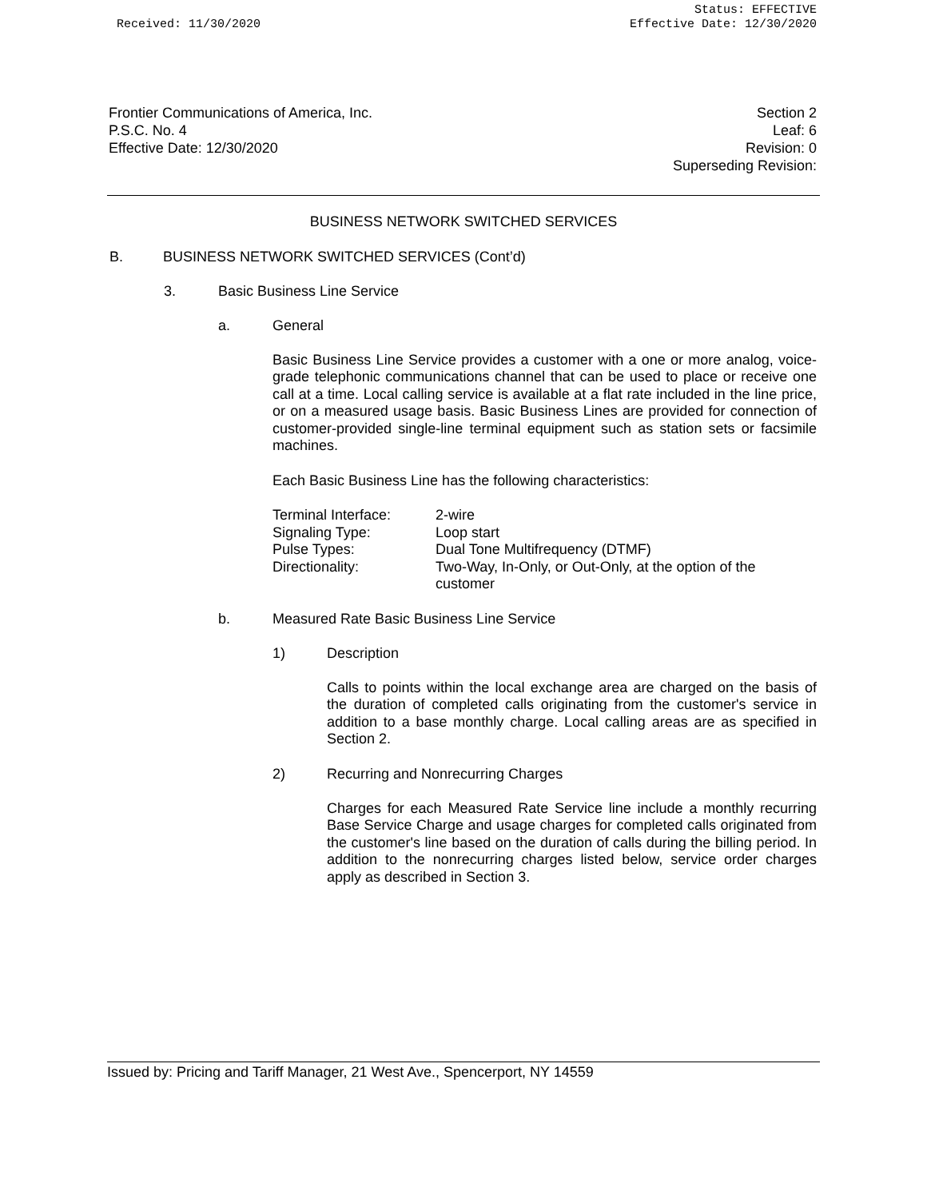Received: 11/30/2020
Status: EFFECTIVE
Effective Date: 12/30/2020
Frontier Communications of America, Inc.
P.S.C. No. 4
Effective Date: 12/30/2020
Section 2
Leaf: 6
Revision: 0
Superseding Revision:
BUSINESS NETWORK SWITCHED SERVICES
B. BUSINESS NETWORK SWITCHED SERVICES (Cont’d)
3. Basic Business Line Service
a. General
Basic Business Line Service provides a customer with a one or more analog, voice-grade telephonic communications channel that can be used to place or receive one call at a time. Local calling service is available at a flat rate included in the line price, or on a measured usage basis. Basic Business Lines are provided for connection of customer-provided single-line terminal equipment such as station sets or facsimile machines.
Each Basic Business Line has the following characteristics:
| Terminal Interface: | 2-wire |
| Signaling Type: | Loop start |
| Pulse Types: | Dual Tone Multifrequency (DTMF) |
| Directionality: | Two-Way, In-Only, or Out-Only, at the option of the customer |
b. Measured Rate Basic Business Line Service
1) Description
Calls to points within the local exchange area are charged on the basis of the duration of completed calls originating from the customer's service in addition to a base monthly charge. Local calling areas are as specified in Section 2.
2) Recurring and Nonrecurring Charges
Charges for each Measured Rate Service line include a monthly recurring Base Service Charge and usage charges for completed calls originated from the customer's line based on the duration of calls during the billing period. In addition to the nonrecurring charges listed below, service order charges apply as described in Section 3.
Issued by: Pricing and Tariff Manager, 21 West Ave., Spencerport, NY 14559